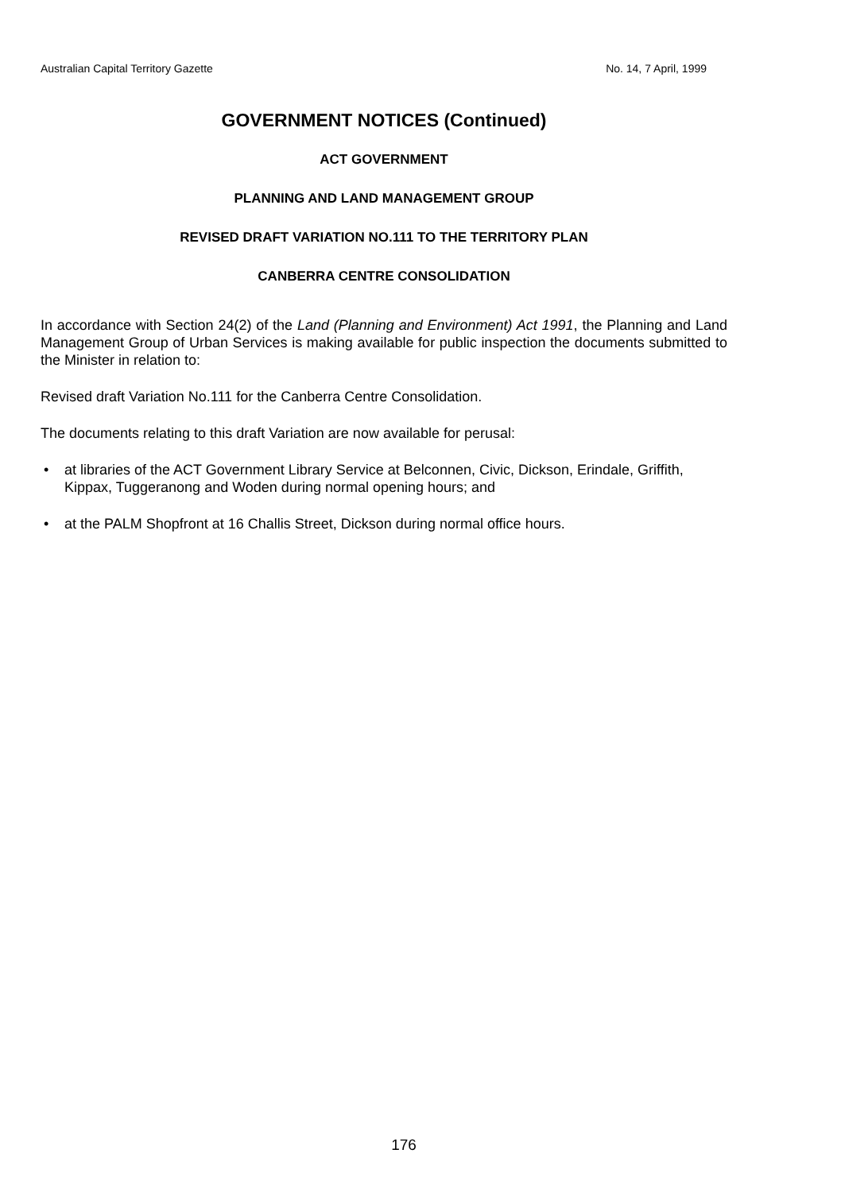Australian Capital Territory Gazette No. 14, 7 April, 1999
GOVERNMENT NOTICES (Continued)
ACT GOVERNMENT
PLANNING AND LAND MANAGEMENT GROUP
REVISED DRAFT VARIATION NO.111 TO THE TERRITORY PLAN
CANBERRA CENTRE CONSOLIDATION
In accordance with Section 24(2) of the Land (Planning and Environment) Act 1991, the Planning and Land Management Group of Urban Services is making available for public inspection the documents submitted to the Minister in relation to:
Revised draft Variation No.111 for the Canberra Centre Consolidation.
The documents relating to this draft Variation are now available for perusal:
• at libraries of the ACT Government Library Service at Belconnen, Civic, Dickson, Erindale, Griffith, Kippax, Tuggeranong and Woden during normal opening hours; and
• at the PALM Shopfront at 16 Challis Street, Dickson during normal office hours.
176